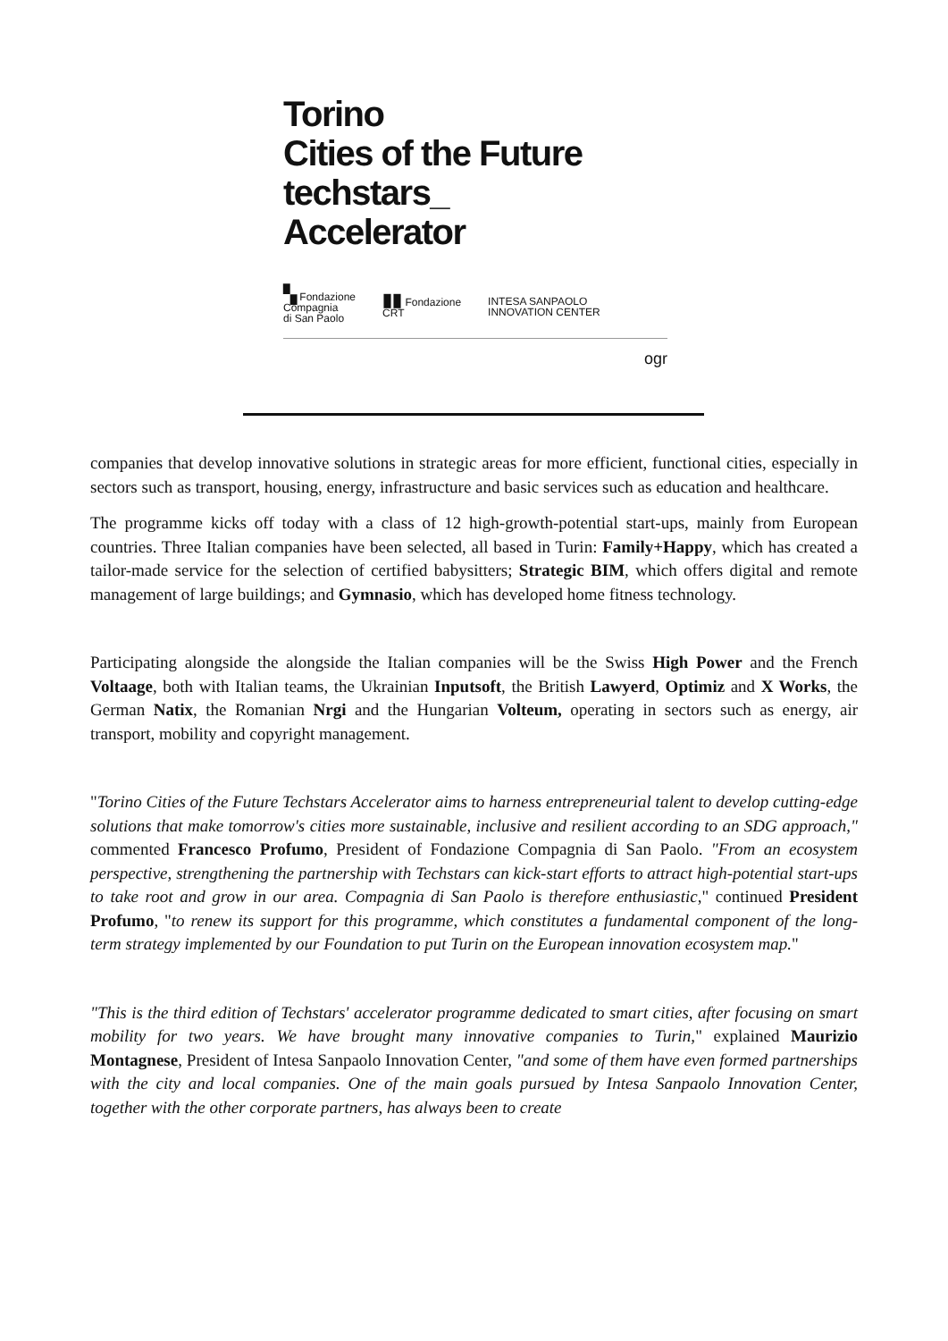Torino
Cities of the Future
techstars_
Accelerator
▚ Fondazione
Compagnia
di San Paolo
▮▮ Fondazione
CRT
INTESA SANPAOLO
INNOVATION CENTER
ogr
companies that develop innovative solutions in strategic areas for more efficient, functional cities, especially in sectors such as transport, housing, energy, infrastructure and basic services such as education and healthcare.
The programme kicks off today with a class of 12 high-growth-potential start-ups, mainly from European countries. Three Italian companies have been selected, all based in Turin: Family+Happy, which has created a tailor-made service for the selection of certified babysitters; Strategic BIM, which offers digital and remote management of large buildings; and Gymnasio, which has developed home fitness technology.
Participating alongside the alongside the Italian companies will be the Swiss High Power and the French Voltaage, both with Italian teams, the Ukrainian Inputsoft, the British Lawyerd, Optimiz and X Works, the German Natix, the Romanian Nrgi and the Hungarian Volteum, operating in sectors such as energy, air transport, mobility and copyright management.
"Torino Cities of the Future Techstars Accelerator aims to harness entrepreneurial talent to develop cutting-edge solutions that make tomorrow's cities more sustainable, inclusive and resilient according to an SDG approach," commented Francesco Profumo, President of Fondazione Compagnia di San Paolo. "From an ecosystem perspective, strengthening the partnership with Techstars can kick-start efforts to attract high-potential start-ups to take root and grow in our area. Compagnia di San Paolo is therefore enthusiastic," continued President Profumo, "to renew its support for this programme, which constitutes a fundamental component of the long-term strategy implemented by our Foundation to put Turin on the European innovation ecosystem map."
"This is the third edition of Techstars' accelerator programme dedicated to smart cities, after focusing on smart mobility for two years. We have brought many innovative companies to Turin," explained Maurizio Montagnese, President of Intesa Sanpaolo Innovation Center, "and some of them have even formed partnerships with the city and local companies. One of the main goals pursued by Intesa Sanpaolo Innovation Center, together with the other corporate partners, has always been to create